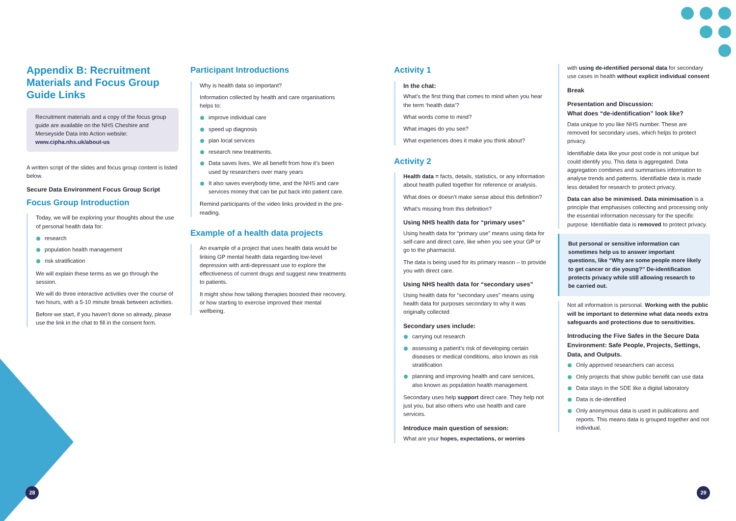Appendix B: Recruitment Materials and Focus Group Guide Links
Recruitment materials and a copy of the focus group guide are available on the NHS Cheshire and Merseyside Data into Action website: www.cipha.nhs.uk/about-us
A written script of the slides and focus group content is listed below.
Secure Data Environment Focus Group Script
Focus Group Introduction
Today, we will be exploring your thoughts about the use of personal health data for:
research
population health management
risk stratification
We will explain these terms as we go through the session.
We will do three interactive activities over the course of two hours, with a 5-10 minute break between activities.
Before we start, if you haven’t done so already, please use the link in the chat to fill in the consent form.
Participant Introductions
Why is health data so important?
Information collected by health and care organisations helps to:
improve individual care
speed up diagnosis
plan local services
research new treatments.
Data saves lives. We all benefit from how it’s been used by researchers over many years
It also saves everybody time, and the NHS and care services money that can be put back into patient care.
Remind participants of the video links provided in the pre-reading.
Example of a health data projects
An example of a project that uses health data would be linking GP mental health data regarding low-level depression with anti-depressant use to explore the effectiveness of current drugs and suggest new treatments to patients.
It might show how talking therapies boosted their recovery, or how starting to exercise improved their mental wellbeing.
Activity 1
In the chat:
What’s the first thing that comes to mind when you hear the term ‘health data’?
What words come to mind?
What images do you see?
What experiences does it make you think about?
Activity 2
Health data = facts, details, statistics, or any information about health pulled together for reference or analysis.
What does or doesn’t make sense about this definition?
What’s missing from this definition?
Using NHS health data for “primary uses”
Using health data for “primary use” means using data for self-care and direct care, like when you see your GP or go to the pharmacist.
The data is being used for its primary reason – to provide you with direct care.
Using NHS health data for “secondary uses”
Using health data for “secondary uses” means using health data for purposes secondary to why it was originally collected
Secondary uses include:
carrying out research
assessing a patient’s risk of developing certain diseases or medical conditions, also known as risk stratification
planning and improving health and care services, also known as population health management.
Secondary uses help support direct care. They help not just you, but also others who use health and care services.
Introduce main question of session:
What are your hopes, expectations, or worries
with using de-identified personal data for secondary use cases in health without explicit individual consent
Break
Presentation and Discussion:
What does “de-identification” look like?
Data unique to you like NHS number. These are removed for secondary uses, which helps to protect privacy.
Identifiable data like your post code is not unique but could identify you. This data is aggregated. Data aggregation combines and summarises information to analyse trends and patterns. Identifiable data is made less detailed for research to protect privacy.
Data can also be minimised. Data minimisation is a principle that emphasises collecting and processing only the essential information necessary for the specific purpose. Identifiable data is removed to protect privacy.
But personal or sensitive information can sometimes help us to answer important questions, like “Why are some people more likely to get cancer or die young?” De-identification protects privacy while still allowing research to be carried out.
Not all information is personal. Working with the public will be important to determine what data needs extra safeguards and protections due to sensitivities.
Introducing the Five Safes in the Secure Data Environment: Safe People, Projects, Settings, Data, and Outputs.
Only approved researchers can access
Only projects that show public benefit can use data
Data stays in the SDE like a digital laboratory
Data is de-identified
Only anonymous data is used in publications and reports. This means data is grouped together and not individual.
28 29